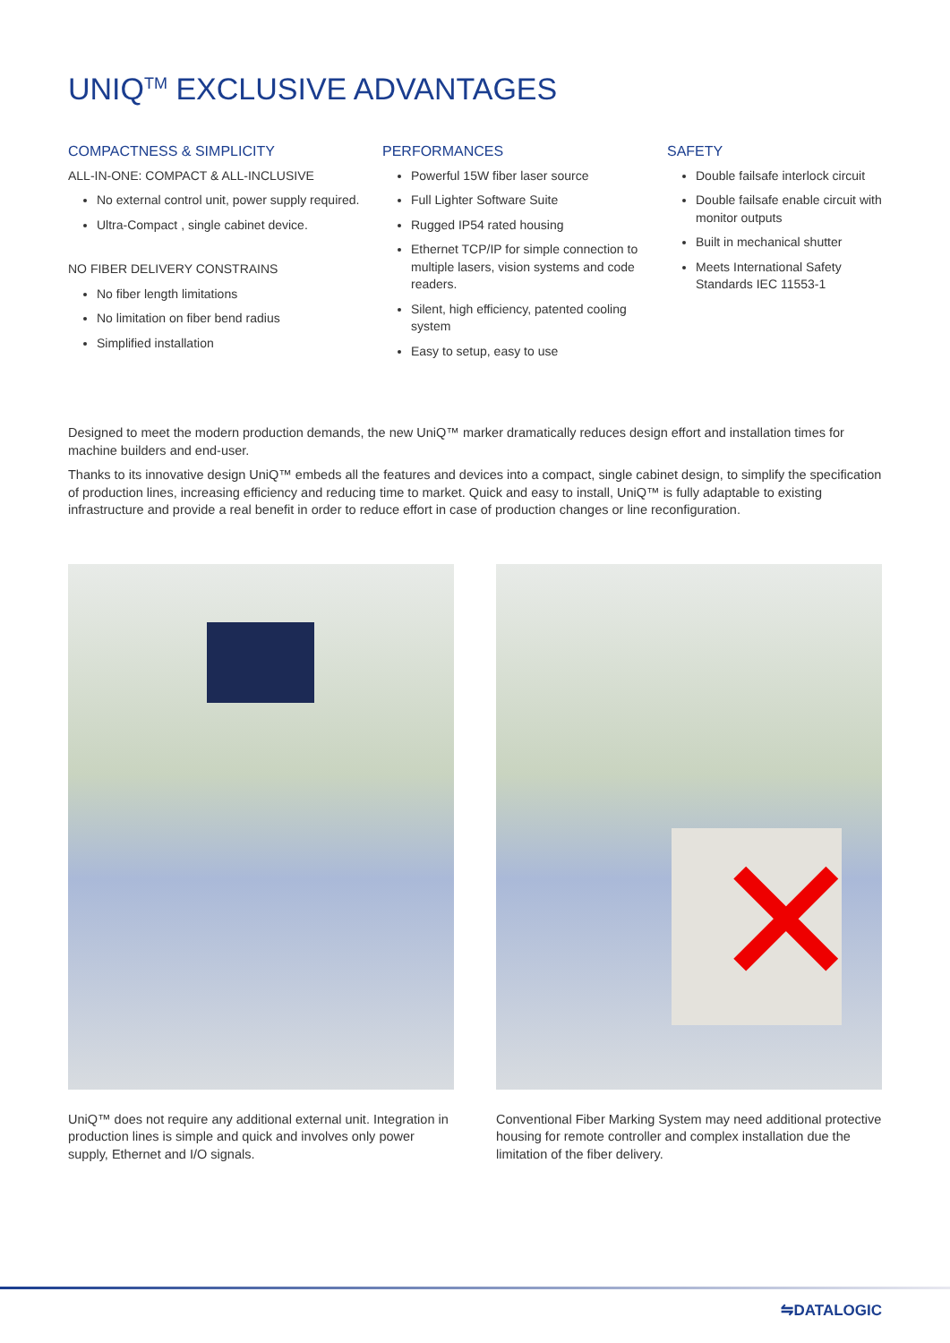UNIQ<sup>TM</sup> EXCLUSIVE ADVANTAGES
COMPACTNESS & SIMPLICITY
ALL-IN-ONE: COMPACT & ALL-INCLUSIVE
No external control unit, power supply required.
Ultra-Compact , single cabinet device.
NO FIBER DELIVERY CONSTRAINS
No fiber length limitations
No limitation on fiber bend radius
Simplified installation
PERFORMANCES
Powerful 15W fiber laser source
Full Lighter Software Suite
Rugged IP54 rated housing
Ethernet TCP/IP for simple connection to multiple lasers, vision systems and code readers.
Silent, high efficiency, patented cooling system
Easy to setup, easy to use
SAFETY
Double failsafe interlock circuit
Double failsafe enable circuit with monitor outputs
Built in mechanical shutter
Meets International Safety Standards IEC 11553-1
Designed to meet the modern production demands, the new UniQ™ marker dramatically reduces design effort and installation times for machine builders and end-user.
Thanks to its innovative design UniQ™ embeds all the features and devices into a compact, single cabinet design, to simplify the specification of production lines, increasing efficiency and reducing time to market. Quick and easy to install, UniQ™ is fully adaptable to existing infrastructure and provide a real benefit in order to reduce effort in case of production changes or line reconfiguration.
UniQ™ does not require any additional external unit. Integration in production lines is simple and quick and involves only power supply, Ethernet and I/O signals.
✕
Conventional Fiber Marking System may need additional protective housing for remote controller and complex installation due the limitation of the fiber delivery.
⇋DATALOGIC